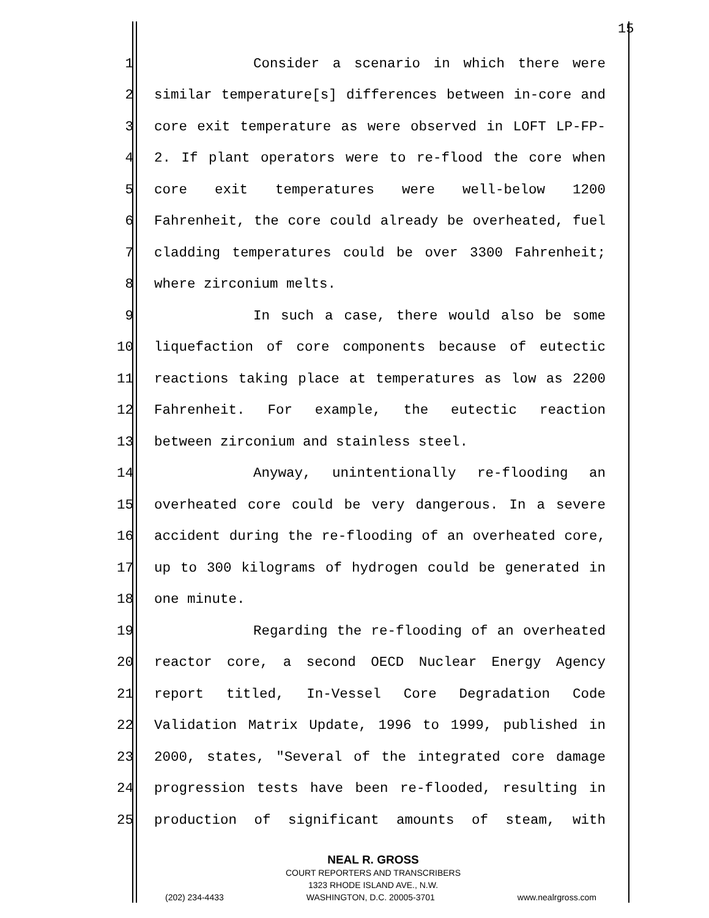15
1 Consider a scenario in which there were
2 similar temperature[s] differences between in-core and
3 core exit temperature as were observed in LOFT LP-FP-
4 2. If plant operators were to re-flood the core when
5 core exit temperatures were well-below 1200
6 Fahrenheit, the core could already be overheated, fuel
7 cladding temperatures could be over 3300 Fahrenheit;
8 where zirconium melts.
9 In such a case, there would also be some
10 liquefaction of core components because of eutectic
11 reactions taking place at temperatures as low as 2200
12 Fahrenheit. For example, the eutectic reaction
13 between zirconium and stainless steel.
14 Anyway, unintentionally re-flooding an
15 overheated core could be very dangerous. In a severe
16 accident during the re-flooding of an overheated core,
17 up to 300 kilograms of hydrogen could be generated in
18 one minute.
19 Regarding the re-flooding of an overheated
20 reactor core, a second OECD Nuclear Energy Agency
21 report titled, In-Vessel Core Degradation Code
22 Validation Matrix Update, 1996 to 1999, published in
23 2000, states, "Several of the integrated core damage
24 progression tests have been re-flooded, resulting in
25 production of significant amounts of steam, with
NEAL R. GROSS
COURT REPORTERS AND TRANSCRIBERS
1323 RHODE ISLAND AVE., N.W.
(202) 234-4433 WASHINGTON, D.C. 20005-3701 www.nealrgross.com